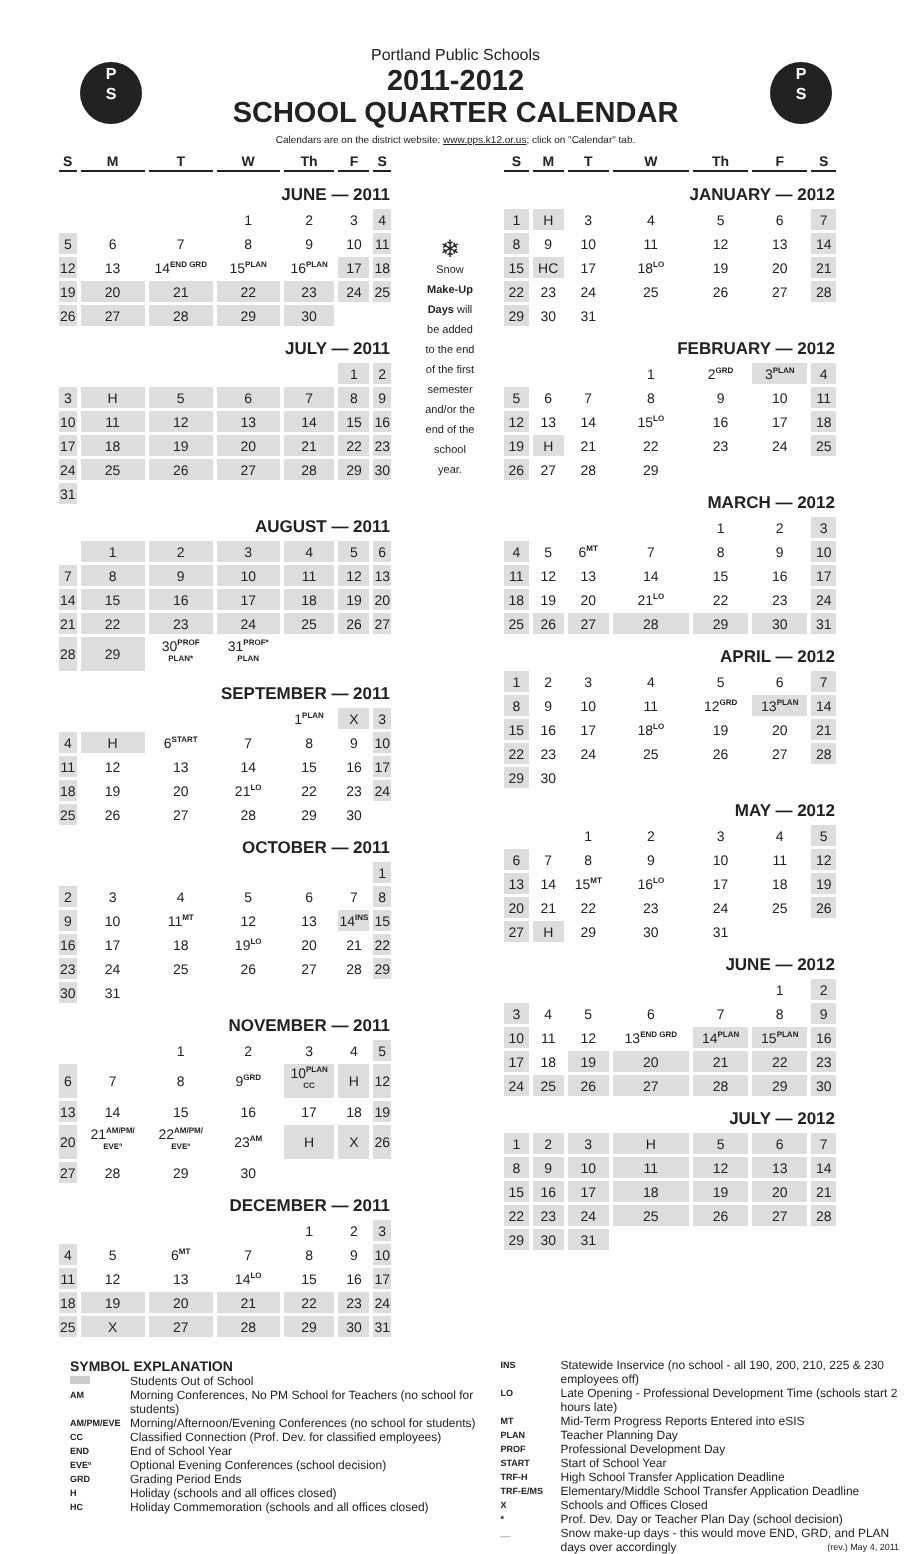P
S
P
S
Portland Public Schools
2011-2012
SCHOOL QUARTER CALENDAR
Calendars are on the district website: www.pps.k12.or.us; click on "Calendar" tab.
| S | M | T | W | Th | F | S |
| --- | --- | --- | --- | --- | --- | --- |
| JUNE — 2011 | | | | | | |
| | | | 1 | 2 | 3 | 4 |
| 5 | 6 | 7 | 8 | 9 | 10 | 11 |
| 12 | 13 | 14<sup>END GRD</sup> | 15<sup>PLAN</sup> | 16<sup>PLAN</sup> | 17 | 18 |
| 19 | 20 | 21 | 22 | 23 | 24 | 25 |
| 26 | 27 | 28 | 29 | 30 | | |
| JULY — 2011 | | | | | | |
| | | | | | 1 | 2 |
| 3 | H | 5 | 6 | 7 | 8 | 9 |
| 10 | 11 | 12 | 13 | 14 | 15 | 16 |
| 17 | 18 | 19 | 20 | 21 | 22 | 23 |
| 24 | 25 | 26 | 27 | 28 | 29 | 30 |
| 31 | | | | | | |
| AUGUST — 2011 | | | | | | |
| | 1 | 2 | 3 | 4 | 5 | 6 |
| 7 | 8 | 9 | 10 | 11 | 12 | 13 |
| 14 | 15 | 16 | 17 | 18 | 19 | 20 |
| 21 | 22 | 23 | 24 | 25 | 26 | 27 |
| 28 | 29 | 30<sup>PROF PLAN*</sup> | 31<sup>PROF* PLAN</sup> | | | |
| SEPTEMBER — 2011 | | | | | | |
| | | | | 1<sup>PLAN</sup> | X | 3 |
| 4 | H | 6<sup>START</sup> | 7 | 8 | 9 | 10 |
| 11 | 12 | 13 | 14 | 15 | 16 | 17 |
| 18 | 19 | 20 | 21<sup>LO</sup> | 22 | 23 | 24 |
| 25 | 26 | 27 | 28 | 29 | 30 | |
| OCTOBER — 2011 | | | | | | |
| | | | | | | 1 |
| 2 | 3 | 4 | 5 | 6 | 7 | 8 |
| 9 | 10 | 11<sup>MT</sup> | 12 | 13 | 14<sup>INS</sup> | 15 |
| 16 | 17 | 18 | 19<sup>LO</sup> | 20 | 21 | 22 |
| 23 | 24 | 25 | 26 | 27 | 28 | 29 |
| 30 | 31 | | | | | |
| NOVEMBER — 2011 | | | | | | |
| | | 1 | 2 | 3 | 4 | 5 |
| 6 | 7 | 8 | 9<sup>GRD</sup> | 10<sup>PLAN CC</sup> | H | 12 |
| 13 | 14 | 15 | 16 | 17 | 18 | 19 |
| 20 | 21<sup>AM/PM/ EVEº</sup> | 22<sup>AM/PM/ EVEº</sup> | 23<sup>AM</sup> | H | X | 26 |
| 27 | 28 | 29 | 30 | | | |
| DECEMBER — 2011 | | | | | | |
| | | | | 1 | 2 | 3 |
| 4 | 5 | 6<sup>MT</sup> | 7 | 8 | 9 | 10 |
| 11 | 12 | 13 | 14<sup>LO</sup> | 15 | 16 | 17 |
| 18 | 19 | 20 | 21 | 22 | 23 | 24 |
| 25 | X | 27 | 28 | 29 | 30 | 31 |
❄
Snow
Make-Up
Days will
be added
to the end
of the first
semester
and/or the
end of the
school
year.
| S | M | T | W | Th | F | S |
| --- | --- | --- | --- | --- | --- | --- |
| JANUARY — 2012 | | | | | | |
| 1 | H | 3 | 4 | 5 | 6 | 7 |
| 8 | 9 | 10 | 11 | 12 | 13 | 14 |
| 15 | HC | 17 | 18<sup>LO</sup> | 19 | 20 | 21 |
| 22 | 23 | 24 | 25 | 26 | 27 | 28 |
| 29 | 30 | 31 | | | | |
| FEBRUARY — 2012 | | | | | | |
| | | | 1 | 2<sup>GRD</sup> | 3<sup>PLAN</sup> | 4 |
| 5 | 6 | 7 | 8 | 9 | 10 | 11 |
| 12 | 13 | 14 | 15<sup>LO</sup> | 16 | 17 | 18 |
| 19 | H | 21 | 22 | 23 | 24 | 25 |
| 26 | 27 | 28 | 29 | | | |
| MARCH — 2012 | | | | | | |
| | | | | 1 | 2 | 3 |
| 4 | 5 | 6<sup>MT</sup> | 7 | 8 | 9 | 10 |
| 11 | 12 | 13 | 14 | 15 | 16 | 17 |
| 18 | 19 | 20 | 21<sup>LO</sup> | 22 | 23 | 24 |
| 25 | 26 | 27 | 28 | 29 | 30 | 31 |
| APRIL — 2012 | | | | | | |
| 1 | 2 | 3 | 4 | 5 | 6 | 7 |
| 8 | 9 | 10 | 11 | 12<sup>GRD</sup> | 13<sup>PLAN</sup> | 14 |
| 15 | 16 | 17 | 18<sup>LO</sup> | 19 | 20 | 21 |
| 22 | 23 | 24 | 25 | 26 | 27 | 28 |
| 29 | 30 | | | | | |
| MAY — 2012 | | | | | | |
| | | 1 | 2 | 3 | 4 | 5 |
| 6 | 7 | 8 | 9 | 10 | 11 | 12 |
| 13 | 14 | 15<sup>MT</sup> | 16<sup>LO</sup> | 17 | 18 | 19 |
| 20 | 21 | 22 | 23 | 24 | 25 | 26 |
| 27 | H | 29 | 30 | 31 | | |
| JUNE — 2012 | | | | | | |
| | | | | | 1 | 2 |
| 3 | 4 | 5 | 6 | 7 | 8 | 9 |
| 10 | 11 | 12 | 13<sup>END GRD</sup> | 14<sup>PLAN</sup> | 15<sup>PLAN</sup> | 16 |
| 17 | 18 | 19 | 20 | 21 | 22 | 23 |
| 24 | 25 | 26 | 27 | 28 | 29 | 30 |
| JULY — 2012 | | | | | | |
| 1 | 2 | 3 | H | 5 | 6 | 7 |
| 8 | 9 | 10 | 11 | 12 | 13 | 14 |
| 15 | 16 | 17 | 18 | 19 | 20 | 21 |
| 22 | 23 | 24 | 25 | 26 | 27 | 28 |
| 29 | 30 | 31 | | | | |
SYMBOL EXPLANATION
Students Out of School
AM
Morning Conferences, No PM School for Teachers (no school for students)
AM/PM/EVE
Morning/Afternoon/Evening Conferences (no school for students)
CC
Classified Connection (Prof. Dev. for classified employees)
END
End of School Year
EVEº
Optional Evening Conferences (school decision)
GRD
Grading Period Ends
H
Holiday (schools and all offices closed)
HC
Holiday Commemoration (schools and all offices closed)
INS
Statewide Inservice (no school - all 190, 200, 210, 225 & 230 employees off)
LO
Late Opening - Professional Development Time (schools start 2 hours late)
MT
Mid-Term Progress Reports Entered into eSIS
PLAN
Teacher Planning Day
PROF
Professional Development Day
START
Start of School Year
TRF-H
High School Transfer Application Deadline
TRF-E/MS
Elementary/Middle School Transfer Application Deadline
X
Schools and Offices Closed
*
Prof. Dev. Day or Teacher Plan Day (school decision)
__
Snow make-up days - this would move END, GRD, and PLAN days over accordingly (rev.) May 4, 2011